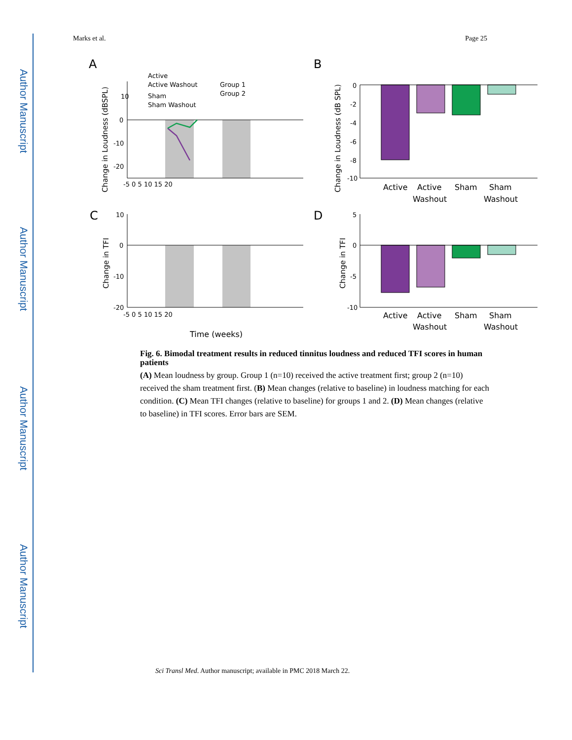Author Manuscript
Author Manuscript
Author Manuscript
Author Manuscript
Marks et al. Page 25
A
B
C
D
10
0
-10
-20
-5 0 5 10 15 20
Change in Loudness (dBSPL)
Active
Active Washout
Sham
Sham Washout
Group 1
Group 2
0
-2
-4
-6
-8
-10
Change in Loudness (dB SPL)
Active
Active
Sham
Sham
Washout
Washout
10
0
-10
-20
-5 0 5 10 15 20
Change in TFI
Time (weeks)
5
0
-5
-10
Change in TFI
Active
Active
Sham
Sham
Washout
Washout
Fig. 6. Bimodal treatment results in reduced tinnitus loudness and reduced TFI scores in human patients
(A) Mean loudness by group. Group 1 (n=10) received the active treatment first; group 2 (n=10) received the sham treatment first. (B) Mean changes (relative to baseline) in loudness matching for each condition. (C) Mean TFI changes (relative to baseline) for groups 1 and 2. (D) Mean changes (relative to baseline) in TFI scores. Error bars are SEM.
Sci Transl Med. Author manuscript; available in PMC 2018 March 22.